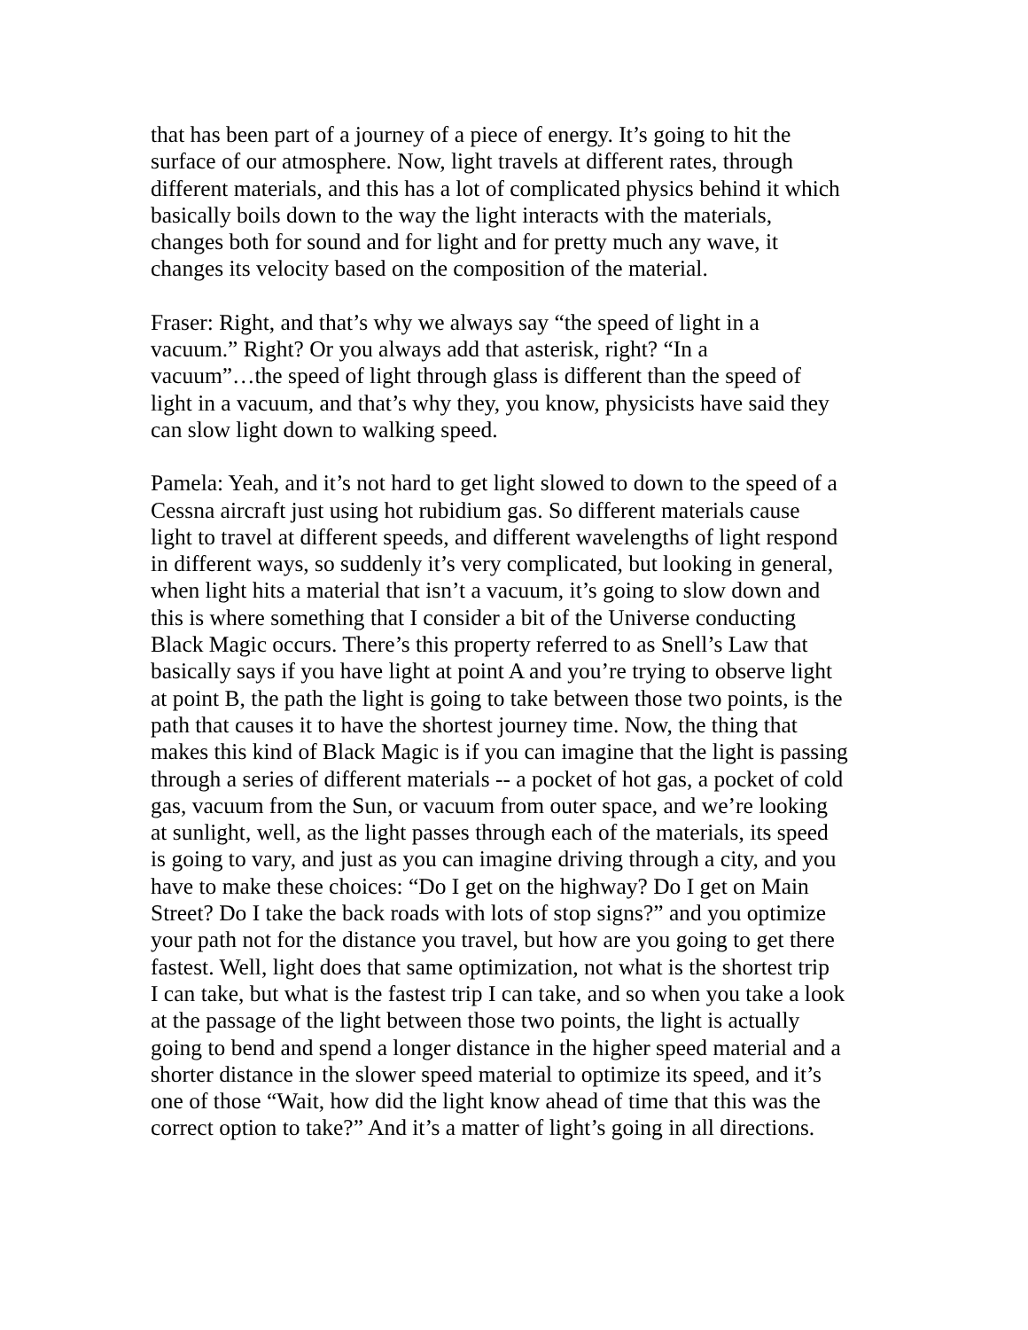that has been part of a journey of a piece of energy. It’s going to hit the surface of our atmosphere. Now, light travels at different rates, through different materials, and this has a lot of complicated physics behind it which basically boils down to the way the light interacts with the materials, changes both for sound and for light and for pretty much any wave, it changes its velocity based on the composition of the material.
Fraser: Right, and that’s why we always say “the speed of light in a vacuum.” Right? Or you always add that asterisk, right? “In a vacuum”…the speed of light through glass is different than the speed of light in a vacuum, and that’s why they, you know, physicists have said they can slow light down to walking speed.
Pamela: Yeah, and it’s not hard to get light slowed to down to the speed of a Cessna aircraft just using hot rubidium gas. So different materials cause light to travel at different speeds, and different wavelengths of light respond in different ways, so suddenly it’s very complicated, but looking in general, when light hits a material that isn’t a vacuum, it’s going to slow down and this is where something that I consider a bit of the Universe conducting Black Magic occurs. There’s this property referred to as Snell’s Law that basically says if you have light at point A and you’re trying to observe light at point B, the path the light is going to take between those two points, is the path that causes it to have the shortest journey time. Now, the thing that makes this kind of Black Magic is if you can imagine that the light is passing through a series of different materials -- a pocket of hot gas, a pocket of cold gas, vacuum from the Sun, or vacuum from outer space, and we’re looking at sunlight, well, as the light passes through each of the materials, its speed is going to vary, and just as you can imagine driving through a city, and you have to make these choices: “Do I get on the highway? Do I get on Main Street? Do I take the back roads with lots of stop signs?” and you optimize your path not for the distance you travel, but how are you going to get there fastest. Well, light does that same optimization, not what is the shortest trip I can take, but what is the fastest trip I can take, and so when you take a look at the passage of the light between those two points, the light is actually going to bend and spend a longer distance in the higher speed material and a shorter distance in the slower speed material to optimize its speed, and it’s one of those “Wait, how did the light know ahead of time that this was the correct option to take?” And it’s a matter of light’s going in all directions.